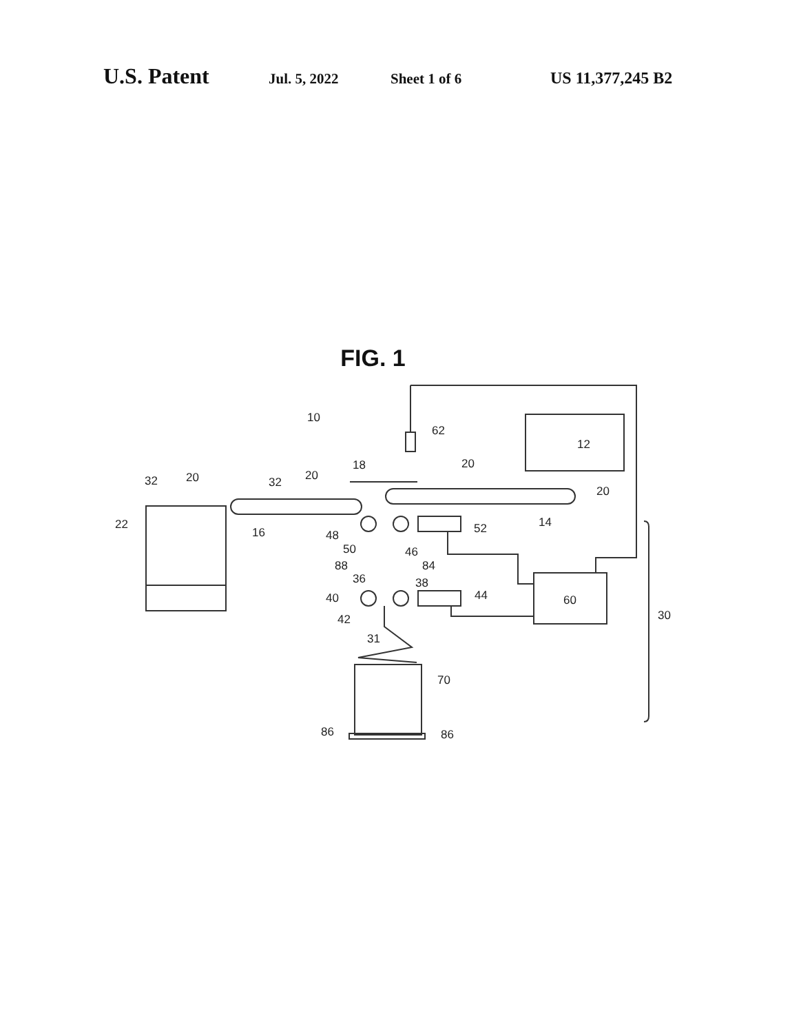U.S. Patent Jul. 5, 2022 Sheet 1 of 6 US 11,377,245 B2
FIG. 1
10
62
12
18
20
32
20
32
20
20
14
22
16
48
52
50
46
88
84
36
38
40
44
60
42
30
31
70
86
86